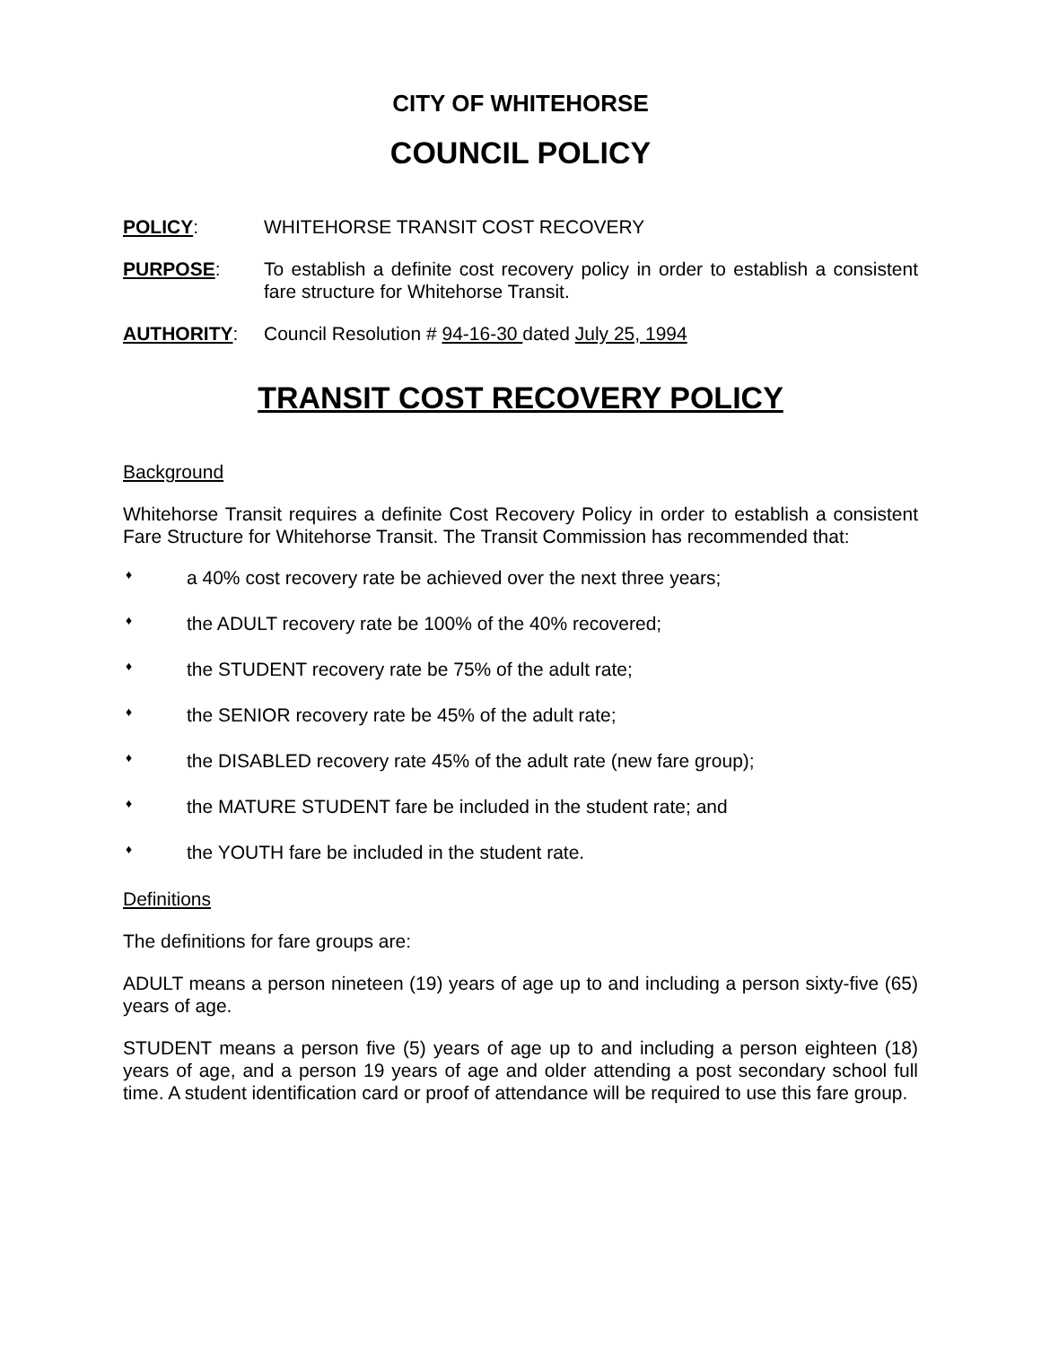CITY OF WHITEHORSE
COUNCIL POLICY
POLICY: WHITEHORSE TRANSIT COST RECOVERY
PURPOSE: To establish a definite cost recovery policy in order to establish a consistent fare structure for Whitehorse Transit.
AUTHORITY: Council Resolution # 94-16-30 dated July 25, 1994
TRANSIT COST RECOVERY POLICY
Background
Whitehorse Transit requires a definite Cost Recovery Policy in order to establish a consistent Fare Structure for Whitehorse Transit. The Transit Commission has recommended that:
♦ a 40% cost recovery rate be achieved over the next three years;
♦ the ADULT recovery rate be 100% of the 40% recovered;
♦ the STUDENT recovery rate be 75% of the adult rate;
♦ the SENIOR recovery rate be 45% of the adult rate;
♦ the DISABLED recovery rate 45% of the adult rate (new fare group);
♦ the MATURE STUDENT fare be included in the student rate; and
♦ the YOUTH fare be included in the student rate.
Definitions
The definitions for fare groups are:
ADULT means a person nineteen (19) years of age up to and including a person sixty-five (65) years of age.
STUDENT means a person five (5) years of age up to and including a person eighteen (18) years of age, and a person 19 years of age and older attending a post secondary school full time. A student identification card or proof of attendance will be required to use this fare group.